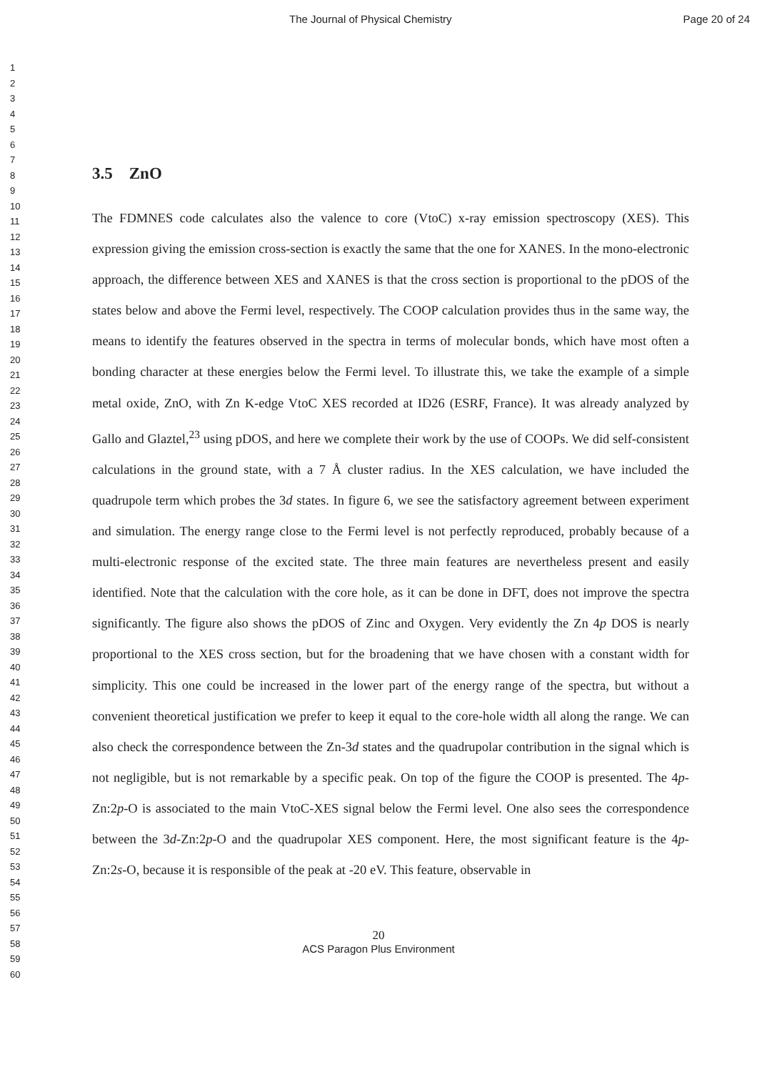The Journal of Physical Chemistry Page 20 of 24
1
2
3
4
5
6
7
8
9
10
11
12
13
14
15
16
17
18
19
20
21
22
23
24
25
26
27
28
29
30
31
32
33
34
35
36
37
38
39
40
41
42
43
44
45
46
47
48
49
50
51
52
53
54
55
56
57
58
59
60
3.5 ZnO
The FDMNES code calculates also the valence to core (VtoC) x-ray emission spectroscopy (XES). This expression giving the emission cross-section is exactly the same that the one for XANES. In the mono-electronic approach, the difference between XES and XANES is that the cross section is proportional to the pDOS of the states below and above the Fermi level, respectively. The COOP calculation provides thus in the same way, the means to identify the features observed in the spectra in terms of molecular bonds, which have most often a bonding character at these energies below the Fermi level. To illustrate this, we take the example of a simple metal oxide, ZnO, with Zn K-edge VtoC XES recorded at ID26 (ESRF, France). It was already analyzed by Gallo and Glaztel,<sup>23</sup> using pDOS, and here we complete their work by the use of COOPs. We did self-consistent calculations in the ground state, with a 7 Å cluster radius. In the XES calculation, we have included the quadrupole term which probes the 3d states. In figure 6, we see the satisfactory agreement between experiment and simulation. The energy range close to the Fermi level is not perfectly reproduced, probably because of a multi-electronic response of the excited state. The three main features are nevertheless present and easily identified. Note that the calculation with the core hole, as it can be done in DFT, does not improve the spectra significantly. The figure also shows the pDOS of Zinc and Oxygen. Very evidently the Zn 4p DOS is nearly proportional to the XES cross section, but for the broadening that we have chosen with a constant width for simplicity. This one could be increased in the lower part of the energy range of the spectra, but without a convenient theoretical justification we prefer to keep it equal to the core-hole width all along the range. We can also check the correspondence between the Zn-3d states and the quadrupolar contribution in the signal which is not negligible, but is not remarkable by a specific peak. On top of the figure the COOP is presented. The 4p-Zn:2p-O is associated to the main VtoC-XES signal below the Fermi level. One also sees the correspondence between the 3d-Zn:2p-O and the quadrupolar XES component. Here, the most significant feature is the 4p-Zn:2s-O, because it is responsible of the peak at -20 eV. This feature, observable in
20
ACS Paragon Plus Environment